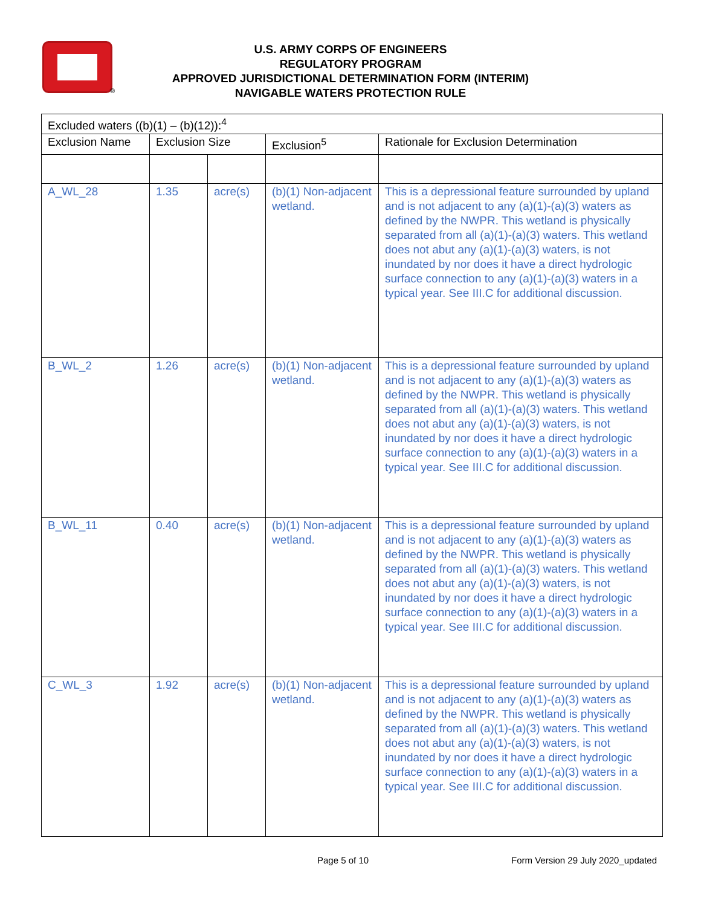®
U.S. ARMY CORPS OF ENGINEERS
REGULATORY PROGRAM
APPROVED JURISDICTIONAL DETERMINATION FORM (INTERIM)
NAVIGABLE WATERS PROTECTION RULE
| Excluded waters ((b)(1) – (b)(12)):<sup>4</sup> | | | | |
| --- | --- | --- | --- | --- |
| Exclusion Name | Exclusion Size | | Exclusion<sup>5</sup> | Rationale for Exclusion Determination |
| A_WL_28 | 1.35 | acre(s) | (b)(1) Non-adjacent wetland. | This is a depressional feature surrounded by upland and is not adjacent to any (a)(1)-(a)(3) waters as defined by the NWPR. This wetland is physically separated from all (a)(1)-(a)(3) waters. This wetland does not abut any (a)(1)-(a)(3) waters, is not inundated by nor does it have a direct hydrologic surface connection to any (a)(1)-(a)(3) waters in a typical year. See III.C for additional discussion. |
| B_WL_2 | 1.26 | acre(s) | (b)(1) Non-adjacent wetland. | This is a depressional feature surrounded by upland and is not adjacent to any (a)(1)-(a)(3) waters as defined by the NWPR. This wetland is physically separated from all (a)(1)-(a)(3) waters. This wetland does not abut any (a)(1)-(a)(3) waters, is not inundated by nor does it have a direct hydrologic surface connection to any (a)(1)-(a)(3) waters in a typical year. See III.C for additional discussion. |
| B_WL_11 | 0.40 | acre(s) | (b)(1) Non-adjacent wetland. | This is a depressional feature surrounded by upland and is not adjacent to any (a)(1)-(a)(3) waters as defined by the NWPR. This wetland is physically separated from all (a)(1)-(a)(3) waters. This wetland does not abut any (a)(1)-(a)(3) waters, is not inundated by nor does it have a direct hydrologic surface connection to any (a)(1)-(a)(3) waters in a typical year. See III.C for additional discussion. |
| C_WL_3 | 1.92 | acre(s) | (b)(1) Non-adjacent wetland. | This is a depressional feature surrounded by upland and is not adjacent to any (a)(1)-(a)(3) waters as defined by the NWPR. This wetland is physically separated from all (a)(1)-(a)(3) waters. This wetland does not abut any (a)(1)-(a)(3) waters, is not inundated by nor does it have a direct hydrologic surface connection to any (a)(1)-(a)(3) waters in a typical year. See III.C for additional discussion. |
Page 5 of 10
Form Version 29 July 2020_updated